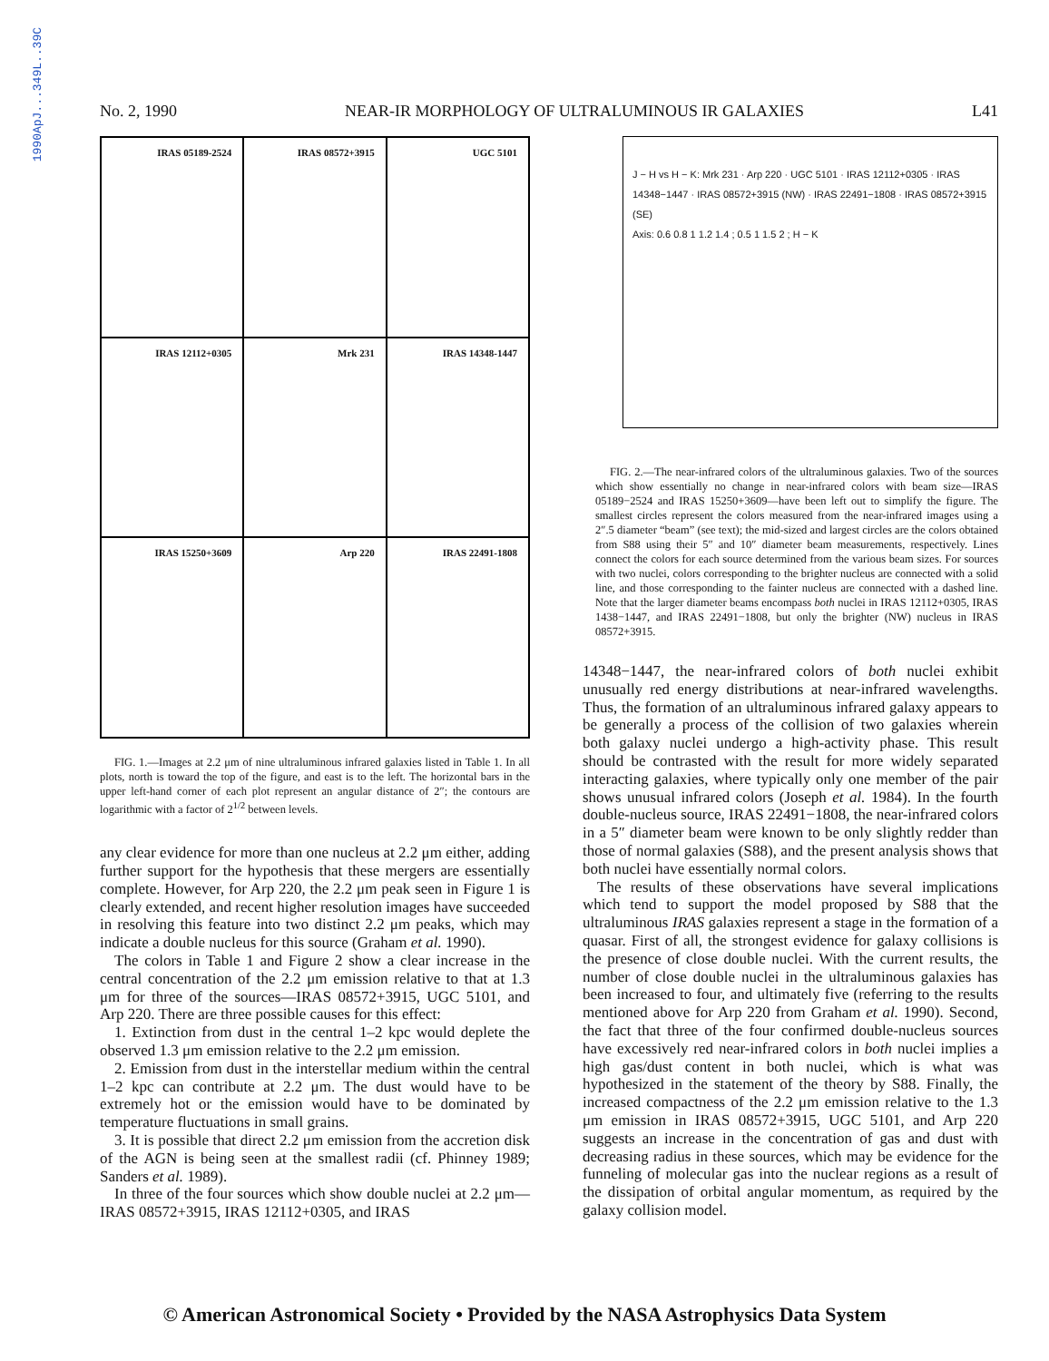1990ApJ...349L..39C
No. 2, 1990 NEAR-IR MORPHOLOGY OF ULTRALUMINOUS IR GALAXIES L41
IRAS 05189-2524
IRAS 08572+3915
UGC 5101
IRAS 12112+0305
Mrk 231
IRAS 14348-1447
IRAS 15250+3609
Arp 220
IRAS 22491-1808
FIG. 1.—Images at 2.2 μm of nine ultraluminous infrared galaxies listed in Table 1. In all plots, north is toward the top of the figure, and east is to the left. The horizontal bars in the upper left-hand corner of each plot represent an angular distance of 2″; the contours are logarithmic with a factor of 2<sup>1/2</sup> between levels.
any clear evidence for more than one nucleus at 2.2 μm either, adding further support for the hypothesis that these mergers are essentially complete. However, for Arp 220, the 2.2 μm peak seen in Figure 1 is clearly extended, and recent higher resolution images have succeeded in resolving this feature into two distinct 2.2 μm peaks, which may indicate a double nucleus for this source (Graham et al. 1990).
The colors in Table 1 and Figure 2 show a clear increase in the central concentration of the 2.2 μm emission relative to that at 1.3 μm for three of the sources—IRAS 08572+3915, UGC 5101, and Arp 220. There are three possible causes for this effect:
1. Extinction from dust in the central 1–2 kpc would deplete the observed 1.3 μm emission relative to the 2.2 μm emission.
2. Emission from dust in the interstellar medium within the central 1–2 kpc can contribute at 2.2 μm. The dust would have to be extremely hot or the emission would have to be dominated by temperature fluctuations in small grains.
3. It is possible that direct 2.2 μm emission from the accretion disk of the AGN is being seen at the smallest radii (cf. Phinney 1989; Sanders et al. 1989).
In three of the four sources which show double nuclei at 2.2 μm—IRAS 08572+3915, IRAS 12112+0305, and IRAS
J − H vs H − K: Mrk 231 · Arp 220 · UGC 5101 · IRAS 12112+0305 · IRAS 14348−1447 · IRAS 08572+3915 (NW) · IRAS 22491−1808 · IRAS 08572+3915 (SE)
Axis: 0.6 0.8 1 1.2 1.4 ; 0.5 1 1.5 2 ; H − K
FIG. 2.—The near-infrared colors of the ultraluminous galaxies. Two of the sources which show essentially no change in near-infrared colors with beam size—IRAS 05189−2524 and IRAS 15250+3609—have been left out to simplify the figure. The smallest circles represent the colors measured from the near-infrared images using a 2″.5 diameter “beam” (see text); the mid-sized and largest circles are the colors obtained from S88 using their 5″ and 10″ diameter beam measurements, respectively. Lines connect the colors for each source determined from the various beam sizes. For sources with two nuclei, colors corresponding to the brighter nucleus are connected with a solid line, and those corresponding to the fainter nucleus are connected with a dashed line. Note that the larger diameter beams encompass both nuclei in IRAS 12112+0305, IRAS 1438−1447, and IRAS 22491−1808, but only the brighter (NW) nucleus in IRAS 08572+3915.
14348−1447, the near-infrared colors of both nuclei exhibit unusually red energy distributions at near-infrared wavelengths. Thus, the formation of an ultraluminous infrared galaxy appears to be generally a process of the collision of two galaxies wherein both galaxy nuclei undergo a high-activity phase. This result should be contrasted with the result for more widely separated interacting galaxies, where typically only one member of the pair shows unusual infrared colors (Joseph et al. 1984). In the fourth double-nucleus source, IRAS 22491−1808, the near-infrared colors in a 5″ diameter beam were known to be only slightly redder than those of normal galaxies (S88), and the present analysis shows that both nuclei have essentially normal colors.
The results of these observations have several implications which tend to support the model proposed by S88 that the ultraluminous IRAS galaxies represent a stage in the formation of a quasar. First of all, the strongest evidence for galaxy collisions is the presence of close double nuclei. With the current results, the number of close double nuclei in the ultraluminous galaxies has been increased to four, and ultimately five (referring to the results mentioned above for Arp 220 from Graham et al. 1990). Second, the fact that three of the four confirmed double-nucleus sources have excessively red near-infrared colors in both nuclei implies a high gas/dust content in both nuclei, which is what was hypothesized in the statement of the theory by S88. Finally, the increased compactness of the 2.2 μm emission relative to the 1.3 μm emission in IRAS 08572+3915, UGC 5101, and Arp 220 suggests an increase in the concentration of gas and dust with decreasing radius in these sources, which may be evidence for the funneling of molecular gas into the nuclear regions as a result of the dissipation of orbital angular momentum, as required by the galaxy collision model.
© American Astronomical Society • Provided by the NASA Astrophysics Data System